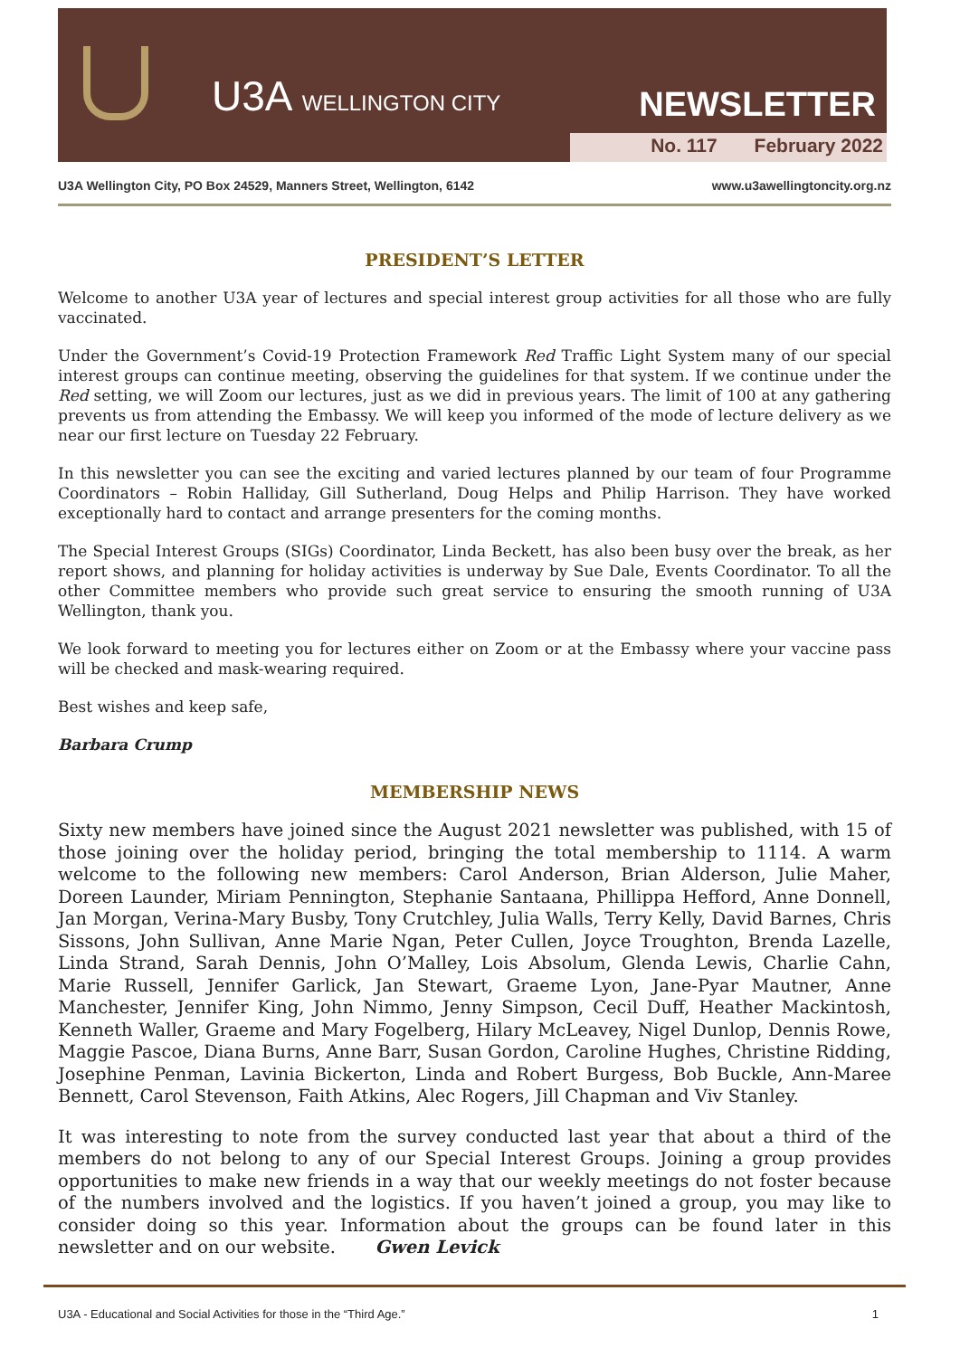U3A WELLINGTON CITY NEWSLETTER
No. 117 February 2022
U3A Wellington City, PO Box 24529, Manners Street, Wellington, 6142 www.u3awellingtoncity.org.nz
PRESIDENT’S LETTER
Welcome to another U3A year of lectures and special interest group activities for all those who are fully vaccinated.
Under the Government’s Covid-19 Protection Framework Red Traffic Light System many of our special interest groups can continue meeting, observing the guidelines for that system. If we continue under the Red setting, we will Zoom our lectures, just as we did in previous years. The limit of 100 at any gathering prevents us from attending the Embassy. We will keep you informed of the mode of lecture delivery as we near our first lecture on Tuesday 22 February.
In this newsletter you can see the exciting and varied lectures planned by our team of four Programme Coordinators – Robin Halliday, Gill Sutherland, Doug Helps and Philip Harrison. They have worked exceptionally hard to contact and arrange presenters for the coming months.
The Special Interest Groups (SIGs) Coordinator, Linda Beckett, has also been busy over the break, as her report shows, and planning for holiday activities is underway by Sue Dale, Events Coordinator. To all the other Committee members who provide such great service to ensuring the smooth running of U3A Wellington, thank you.
We look forward to meeting you for lectures either on Zoom or at the Embassy where your vaccine pass will be checked and mask-wearing required.
Best wishes and keep safe,
Barbara Crump
MEMBERSHIP NEWS
Sixty new members have joined since the August 2021 newsletter was published, with 15 of those joining over the holiday period, bringing the total membership to 1114. A warm welcome to the following new members: Carol Anderson, Brian Alderson, Julie Maher, Doreen Launder, Miriam Pennington, Stephanie Santaana, Phillippa Hefford, Anne Donnell, Jan Morgan, Verina-Mary Busby, Tony Crutchley, Julia Walls, Terry Kelly, David Barnes, Chris Sissons, John Sullivan, Anne Marie Ngan, Peter Cullen, Joyce Troughton, Brenda Lazelle, Linda Strand, Sarah Dennis, John O’Malley, Lois Absolum, Glenda Lewis, Charlie Cahn, Marie Russell, Jennifer Garlick, Jan Stewart, Graeme Lyon, Jane-Pyar Mautner, Anne Manchester, Jennifer King, John Nimmo, Jenny Simpson, Cecil Duff, Heather Mackintosh, Kenneth Waller, Graeme and Mary Fogelberg, Hilary McLeavey, Nigel Dunlop, Dennis Rowe, Maggie Pascoe, Diana Burns, Anne Barr, Susan Gordon, Caroline Hughes, Christine Ridding, Josephine Penman, Lavinia Bickerton, Linda and Robert Burgess, Bob Buckle, Ann-Maree Bennett, Carol Stevenson, Faith Atkins, Alec Rogers, Jill Chapman and Viv Stanley.
It was interesting to note from the survey conducted last year that about a third of the members do not belong to any of our Special Interest Groups. Joining a group provides opportunities to make new friends in a way that our weekly meetings do not foster because of the numbers involved and the logistics. If you haven’t joined a group, you may like to consider doing so this year. Information about the groups can be found later in this newsletter and on our website. Gwen Levick
U3A - Educational and Social Activities for those in the “Third Age.” 1